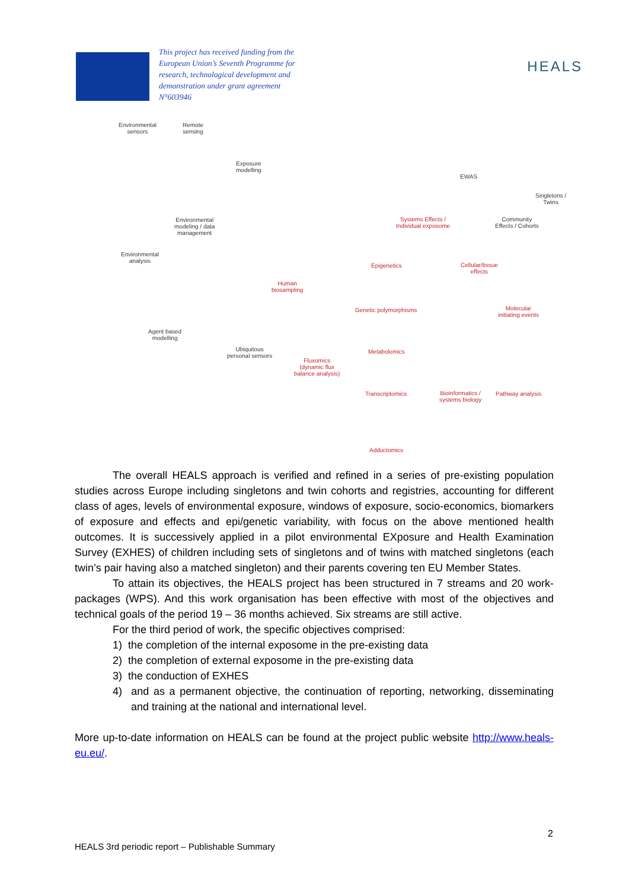This project has received funding from the European Union’s Seventh Programme for research, technological development and demonstration under grant agreement N°603946
HEALS
Environmental
sensors
Remote
sensing
Exposure
modelling
Environmental
modeling / data
management
Environmental
analysis
Agent based
modelling
Ubiquitous
personal sensors
Human
biosampling
EWAS
Systems Effects /
Individual exposome
Singletons /
Twins
Community
Effects / Cohorts
Epigenetics
Cellular/tissue
effects
Genetic polymorphisms
Molecular
initiating events
Metabolomics
Fluxomics
(dynamic flux
balance analysis)
Transcriptomics
Bioinformatics /
systems biology
Pathway analysis
Adductomics
The overall HEALS approach is verified and refined in a series of pre-existing population studies across Europe including singletons and twin cohorts and registries, accounting for different class of ages, levels of environmental exposure, windows of exposure, socio-economics, biomarkers of exposure and effects and epi/genetic variability, with focus on the above mentioned health outcomes. It is successively applied in a pilot environmental EXposure and Health Examination Survey (EXHES) of children including sets of singletons and of twins with matched singletons (each twin’s pair having also a matched singleton) and their parents covering ten EU Member States.
To attain its objectives, the HEALS project has been structured in 7 streams and 20 work-packages (WPS). And this work organisation has been effective with most of the objectives and technical goals of the period 19 – 36 months achieved. Six streams are still active.
For the third period of work, the specific objectives comprised:
1) the completion of the internal exposome in the pre-existing data
2) the completion of external exposome in the pre-existing data
3) the conduction of EXHES
4) and as a permanent objective, the continuation of reporting, networking, disseminating and training at the national and international level.
More up-to-date information on HEALS can be found at the project public website http://www.heals-eu.eu/.
2
HEALS 3rd periodic report – Publishable Summary